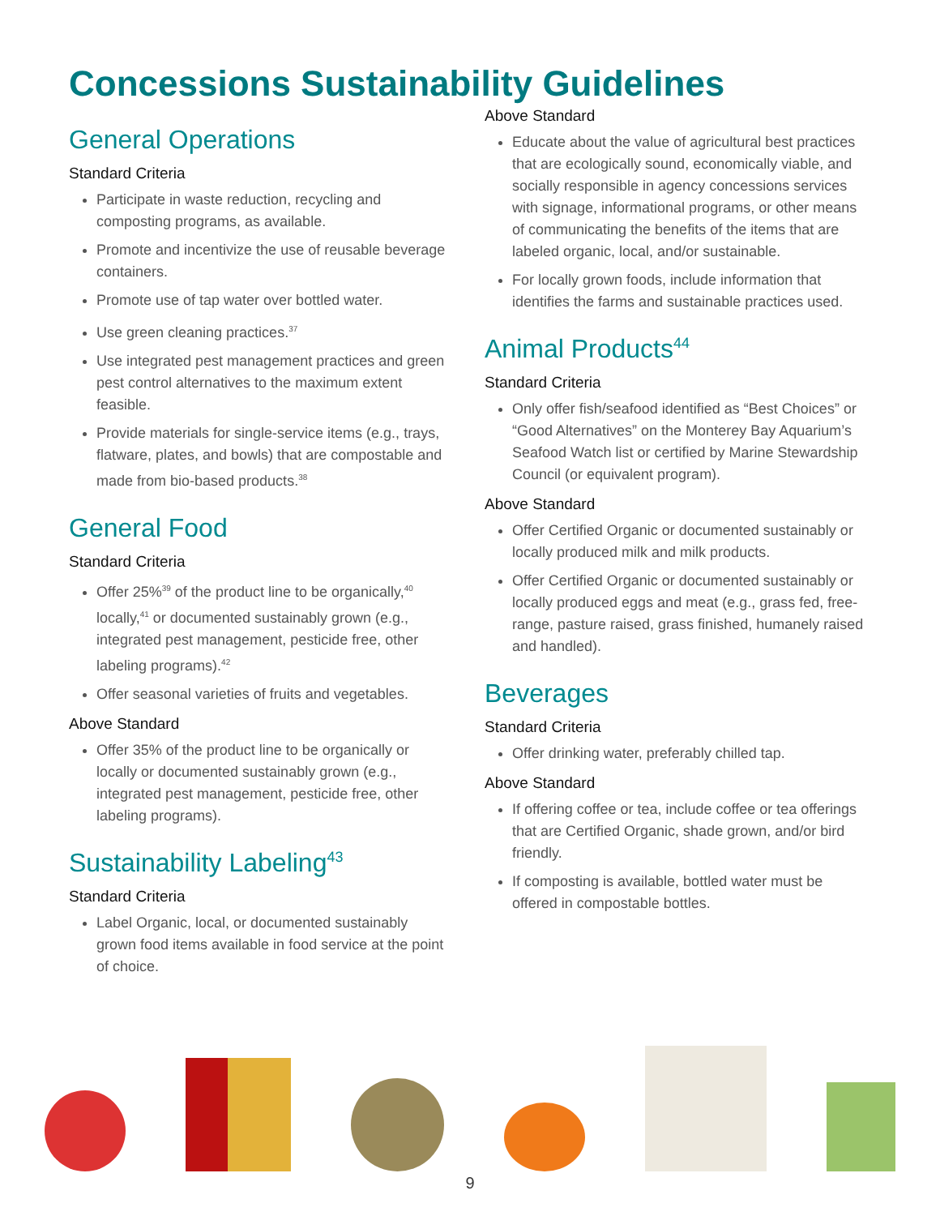Concessions Sustainability Guidelines
General Operations
Standard Criteria
Participate in waste reduction, recycling and composting programs, as available.
Promote and incentivize the use of reusable beverage containers.
Promote use of tap water over bottled water.
Use green cleaning practices.<sup>37</sup>
Use integrated pest management practices and green pest control alternatives to the maximum extent feasible.
Provide materials for single-service items (e.g., trays, flatware, plates, and bowls) that are compostable and made from bio-based products.<sup>38</sup>
General Food
Standard Criteria
Offer 25%<sup>39</sup> of the product line to be organically,<sup>40</sup> locally,<sup>41</sup> or documented sustainably grown (e.g., integrated pest management, pesticide free, other labeling programs).<sup>42</sup>
Offer seasonal varieties of fruits and vegetables.
Above Standard
Offer 35% of the product line to be organically or locally or documented sustainably grown (e.g., integrated pest management, pesticide free, other labeling programs).
Sustainability Labeling<sup>43</sup>
Standard Criteria
Label Organic, local, or documented sustainably grown food items available in food service at the point of choice.
Above Standard
Educate about the value of agricultural best practices that are ecologically sound, economically viable, and socially responsible in agency concessions services with signage, informational programs, or other means of communicating the benefits of the items that are labeled organic, local, and/or sustainable.
For locally grown foods, include information that identifies the farms and sustainable practices used.
Animal Products<sup>44</sup>
Standard Criteria
Only offer fish/seafood identified as “Best Choices” or “Good Alternatives” on the Monterey Bay Aquarium’s Seafood Watch list or certified by Marine Stewardship Council (or equivalent program).
Above Standard
Offer Certified Organic or documented sustainably or locally produced milk and milk products.
Offer Certified Organic or documented sustainably or locally produced eggs and meat (e.g., grass fed, free-range, pasture raised, grass finished, humanely raised and handled).
Beverages
Standard Criteria
Offer drinking water, preferably chilled tap.
Above Standard
If offering coffee or tea, include coffee or tea offerings that are Certified Organic, shade grown, and/or bird friendly.
If composting is available, bottled water must be offered in compostable bottles.
9